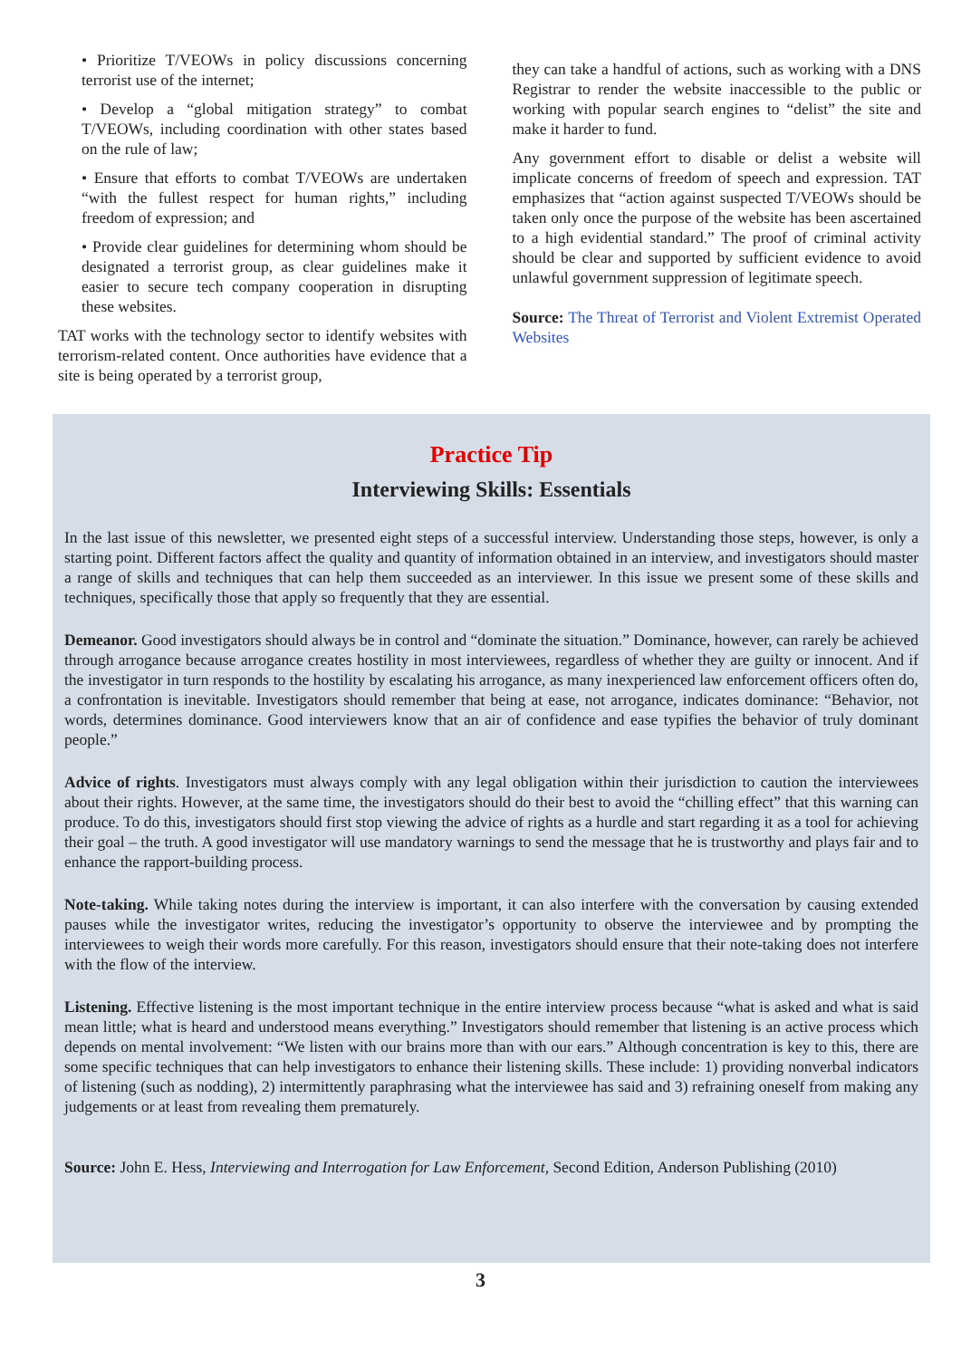• Prioritize T/VEOWs in policy discussions concerning terrorist use of the internet;
• Develop a “global mitigation strategy” to combat T/VEOWs, including coordination with other states based on the rule of law;
• Ensure that efforts to combat T/VEOWs are undertaken “with the fullest respect for human rights,” including freedom of expression; and
• Provide clear guidelines for determining whom should be designated a terrorist group, as clear guidelines make it easier to secure tech company cooperation in disrupting these websites.
TAT works with the technology sector to identify websites with terrorism-related content. Once authorities have evidence that a site is being operated by a terrorist group,
they can take a handful of actions, such as working with a DNS Registrar to render the website inaccessible to the public or working with popular search engines to “delist” the site and make it harder to fund.
Any government effort to disable or delist a website will implicate concerns of freedom of speech and expression. TAT emphasizes that “action against suspected T/VEOWs should be taken only once the purpose of the website has been ascertained to a high evidential standard.” The proof of criminal activity should be clear and supported by sufficient evidence to avoid unlawful government suppression of legitimate speech.
Source: The Threat of Terrorist and Violent Extremist Operated Websites
Practice Tip
Interviewing Skills: Essentials
In the last issue of this newsletter, we presented eight steps of a successful interview. Understanding those steps, however, is only a starting point. Different factors affect the quality and quantity of information obtained in an interview, and investigators should master a range of skills and techniques that can help them succeeded as an interviewer. In this issue we present some of these skills and techniques, specifically those that apply so frequently that they are essential.
Demeanor. Good investigators should always be in control and “dominate the situation.” Dominance, however, can rarely be achieved through arrogance because arrogance creates hostility in most interviewees, regardless of whether they are guilty or innocent. And if the investigator in turn responds to the hostility by escalating his arrogance, as many inexperienced law enforcement officers often do, a confrontation is inevitable. Investigators should remember that being at ease, not arrogance, indicates dominance: “Behavior, not words, determines dominance. Good interviewers know that an air of confidence and ease typifies the behavior of truly dominant people.”
Advice of rights. Investigators must always comply with any legal obligation within their jurisdiction to caution the interviewees about their rights. However, at the same time, the investigators should do their best to avoid the “chilling effect” that this warning can produce. To do this, investigators should first stop viewing the advice of rights as a hurdle and start regarding it as a tool for achieving their goal – the truth. A good investigator will use mandatory warnings to send the message that he is trustworthy and plays fair and to enhance the rapport-building process.
Note-taking. While taking notes during the interview is important, it can also interfere with the conversation by causing extended pauses while the investigator writes, reducing the investigator’s opportunity to observe the interviewee and by prompting the interviewees to weigh their words more carefully. For this reason, investigators should ensure that their note-taking does not interfere with the flow of the interview.
Listening. Effective listening is the most important technique in the entire interview process because “what is asked and what is said mean little; what is heard and understood means everything.” Investigators should remember that listening is an active process which depends on mental involvement: “We listen with our brains more than with our ears.” Although concentration is key to this, there are some specific techniques that can help investigators to enhance their listening skills. These include: 1) providing nonverbal indicators of listening (such as nodding), 2) intermittently paraphrasing what the interviewee has said and 3) refraining oneself from making any judgements or at least from revealing them prematurely.
Source: John E. Hess, Interviewing and Interrogation for Law Enforcement, Second Edition, Anderson Publishing (2010)
3